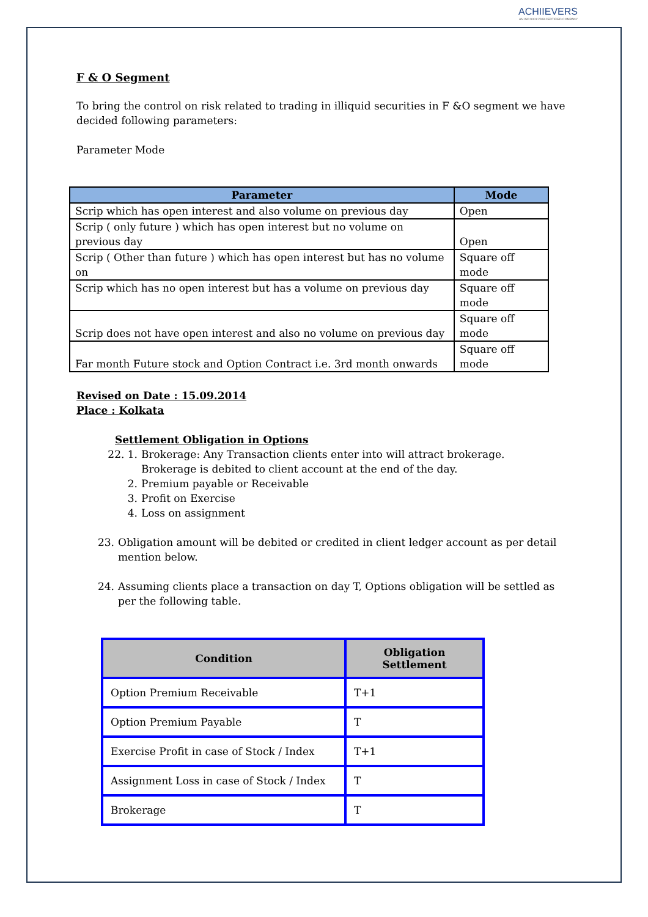ACHIIEVERS
AN ISO 9001:2008 CERTIFIED COMPANY
F & O Segment
To bring the control on risk related to trading in illiquid securities in F &O segment we have decided following parameters:
Parameter Mode
| Parameter | Mode |
| --- | --- |
| Scrip which has open interest and also volume on previous day | Open |
| Scrip ( only future ) which has open interest but no volume on previous day | Open |
| Scrip ( Other than future ) which has open interest but has no volume on | Square off mode |
| Scrip which has no open interest but has a volume on previous day | Square off mode |
| Scrip does not have open interest and also no volume on previous day | Square off mode |
| Far month Future stock and Option Contract i.e. 3rd month onwards | Square off mode |
Revised on Date : 15.09.2014
Place : Kolkata
Settlement Obligation in Options
22. 1. Brokerage: Any Transaction clients enter into will attract brokerage.
Brokerage is debited to client account at the end of the day.
2. Premium payable or Receivable
3. Profit on Exercise
4. Loss on assignment
23. Obligation amount will be debited or credited in client ledger account as per detail mention below.
24. Assuming clients place a transaction on day T, Options obligation will be settled as per the following table.
| Condition | Obligation Settlement |
| --- | --- |
| Option Premium Receivable | T+1 |
| Option Premium Payable | T |
| Exercise Profit in case of Stock / Index | T+1 |
| Assignment Loss in case of Stock / Index | T |
| Brokerage | T |